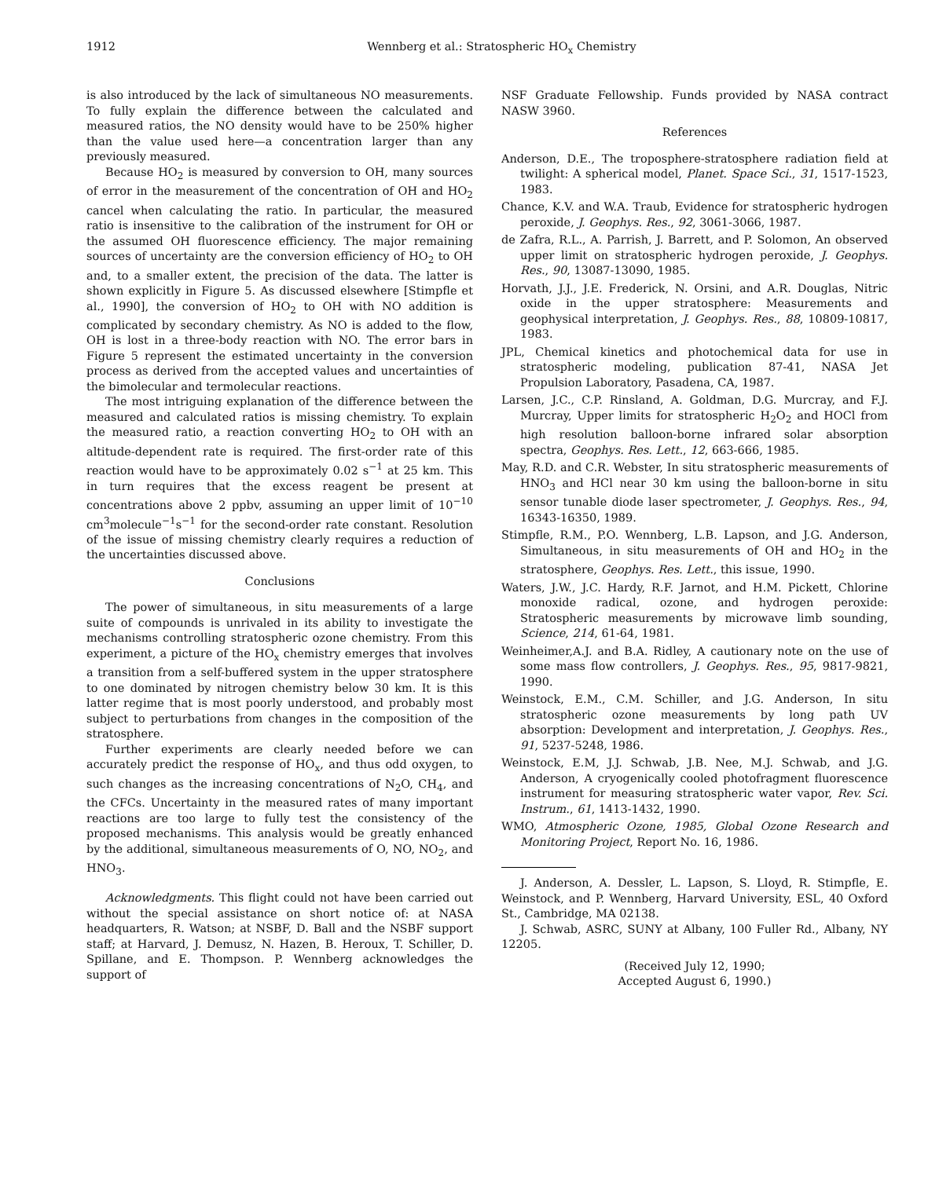1912 Wennberg et al.: Stratospheric HO<sub>x</sub> Chemistry
is also introduced by the lack of simultaneous NO measurements. To fully explain the difference between the calculated and measured ratios, the NO density would have to be 250% higher than the value used here—a concentration larger than any previously measured.
Because HO<sub>2</sub> is measured by conversion to OH, many sources of error in the measurement of the concentration of OH and HO<sub>2</sub> cancel when calculating the ratio. In particular, the measured ratio is insensitive to the calibration of the instrument for OH or the assumed OH fluorescence efficiency. The major remaining sources of uncertainty are the conversion efficiency of HO<sub>2</sub> to OH and, to a smaller extent, the precision of the data. The latter is shown explicitly in Figure 5. As discussed elsewhere [Stimpfle et al., 1990], the conversion of HO<sub>2</sub> to OH with NO addition is complicated by secondary chemistry. As NO is added to the flow, OH is lost in a three-body reaction with NO. The error bars in Figure 5 represent the estimated uncertainty in the conversion process as derived from the accepted values and uncertainties of the bimolecular and termolecular reactions.
The most intriguing explanation of the difference between the measured and calculated ratios is missing chemistry. To explain the measured ratio, a reaction converting HO<sub>2</sub> to OH with an altitude-dependent rate is required. The first-order rate of this reaction would have to be approximately 0.02 s<sup>−1</sup> at 25 km. This in turn requires that the excess reagent be present at concentrations above 2 ppbv, assuming an upper limit of 10<sup>−10</sup> cm<sup>3</sup>molecule<sup>−1</sup>s<sup>−1</sup> for the second-order rate constant. Resolution of the issue of missing chemistry clearly requires a reduction of the uncertainties discussed above.
Conclusions
The power of simultaneous, in situ measurements of a large suite of compounds is unrivaled in its ability to investigate the mechanisms controlling stratospheric ozone chemistry. From this experiment, a picture of the HO<sub>x</sub> chemistry emerges that involves a transition from a self-buffered system in the upper stratosphere to one dominated by nitrogen chemistry below 30 km. It is this latter regime that is most poorly understood, and probably most subject to perturbations from changes in the composition of the stratosphere.
Further experiments are clearly needed before we can accurately predict the response of HO<sub>x</sub>, and thus odd oxygen, to such changes as the increasing concentrations of N<sub>2</sub>O, CH<sub>4</sub>, and the CFCs. Uncertainty in the measured rates of many important reactions are too large to fully test the consistency of the proposed mechanisms. This analysis would be greatly enhanced by the additional, simultaneous measurements of O, NO, NO<sub>2</sub>, and HNO<sub>3</sub>.
Acknowledgments. This flight could not have been carried out without the special assistance on short notice of: at NASA headquarters, R. Watson; at NSBF, D. Ball and the NSBF support staff; at Harvard, J. Demusz, N. Hazen, B. Heroux, T. Schiller, D. Spillane, and E. Thompson. P. Wennberg acknowledges the support of
NSF Graduate Fellowship. Funds provided by NASA contract NASW 3960.
References
Anderson, D.E., The troposphere-stratosphere radiation field at twilight: A spherical model, Planet. Space Sci., 31, 1517-1523, 1983.
Chance, K.V. and W.A. Traub, Evidence for stratospheric hydrogen peroxide, J. Geophys. Res., 92, 3061-3066, 1987.
de Zafra, R.L., A. Parrish, J. Barrett, and P. Solomon, An observed upper limit on stratospheric hydrogen peroxide, J. Geophys. Res., 90, 13087-13090, 1985.
Horvath, J.J., J.E. Frederick, N. Orsini, and A.R. Douglas, Nitric oxide in the upper stratosphere: Measurements and geophysical interpretation, J. Geophys. Res., 88, 10809-10817, 1983.
JPL, Chemical kinetics and photochemical data for use in stratospheric modeling, publication 87-41, NASA Jet Propulsion Laboratory, Pasadena, CA, 1987.
Larsen, J.C., C.P. Rinsland, A. Goldman, D.G. Murcray, and F.J. Murcray, Upper limits for stratospheric H<sub>2</sub>O<sub>2</sub> and HOCl from high resolution balloon-borne infrared solar absorption spectra, Geophys. Res. Lett., 12, 663-666, 1985.
May, R.D. and C.R. Webster, In situ stratospheric measurements of HNO<sub>3</sub> and HCl near 30 km using the balloon-borne in situ sensor tunable diode laser spectrometer, J. Geophys. Res., 94, 16343-16350, 1989.
Stimpfle, R.M., P.O. Wennberg, L.B. Lapson, and J.G. Anderson, Simultaneous, in situ measurements of OH and HO<sub>2</sub> in the stratosphere, Geophys. Res. Lett., this issue, 1990.
Waters, J.W., J.C. Hardy, R.F. Jarnot, and H.M. Pickett, Chlorine monoxide radical, ozone, and hydrogen peroxide: Stratospheric measurements by microwave limb sounding, Science, 214, 61-64, 1981.
Weinheimer,A.J. and B.A. Ridley, A cautionary note on the use of some mass flow controllers, J. Geophys. Res., 95, 9817-9821, 1990.
Weinstock, E.M., C.M. Schiller, and J.G. Anderson, In situ stratospheric ozone measurements by long path UV absorption: Development and interpretation, J. Geophys. Res., 91, 5237-5248, 1986.
Weinstock, E.M, J.J. Schwab, J.B. Nee, M.J. Schwab, and J.G. Anderson, A cryogenically cooled photofragment fluorescence instrument for measuring stratospheric water vapor, Rev. Sci. Instrum., 61, 1413-1432, 1990.
WMO, Atmospheric Ozone, 1985, Global Ozone Research and Monitoring Project, Report No. 16, 1986.
J. Anderson, A. Dessler, L. Lapson, S. Lloyd, R. Stimpfle, E. Weinstock, and P. Wennberg, Harvard University, ESL, 40 Oxford St., Cambridge, MA 02138.
J. Schwab, ASRC, SUNY at Albany, 100 Fuller Rd., Albany, NY 12205.
(Received July 12, 1990;
Accepted August 6, 1990.)